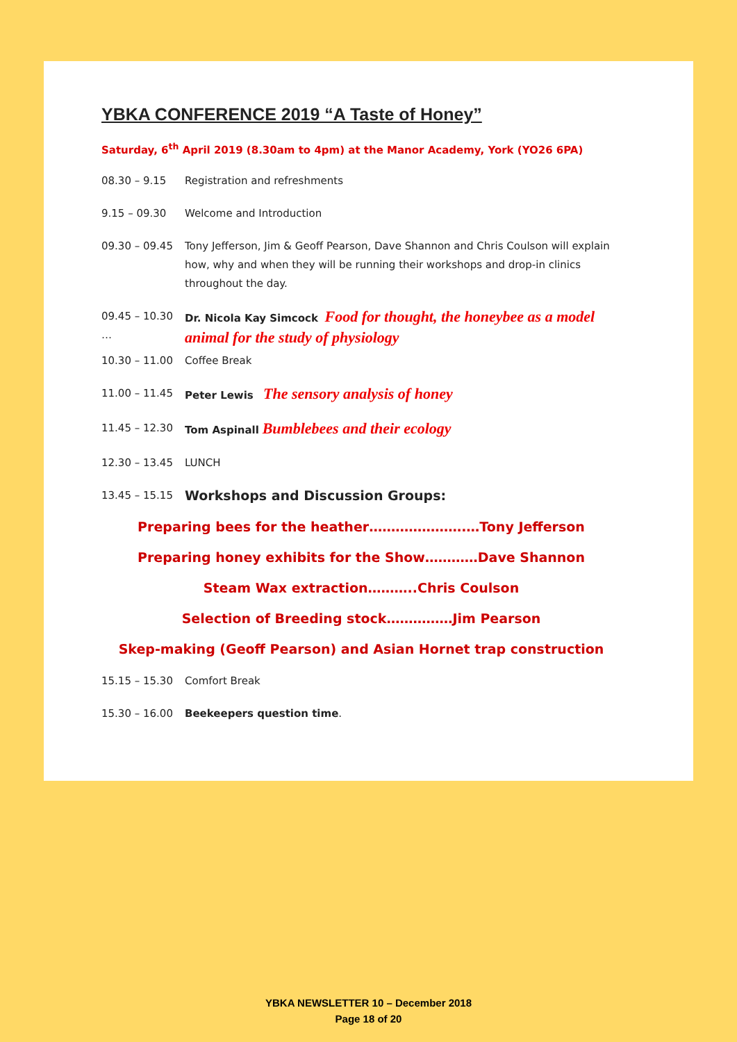YBKA CONFERENCE 2019 “A Taste of Honey”
Saturday, 6<sup>th</sup> April 2019 (8.30am to 4pm) at the Manor Academy, York (YO26 6PA)
08.30 – 9.15 Registration and refreshments
9.15 – 09.30 Welcome and Introduction
09.30 – 09.45 Tony Jefferson, Jim & Geoff Pearson, Dave Shannon and Chris Coulson will explain how, why and when they will be running their workshops and drop-in clinics throughout the day.
09.45 – 10.30 … Dr. Nicola Kay Simcock Food for thought, the honeybee as a model animal for the study of physiology
10.30 – 11.00 Coffee Break
11.00 – 11.45 Peter Lewis The sensory analysis of honey
11.45 – 12.30 Tom Aspinall Bumblebees and their ecology
12.30 – 13.45 LUNCH
13.45 – 15.15 Workshops and Discussion Groups:
Preparing bees for the heather………………….…Tony Jefferson
Preparing honey exhibits for the Show…………Dave Shannon
Steam Wax extraction………..Chris Coulson
Selection of Breeding stock……………Jim Pearson
Skep-making (Geoff Pearson) and Asian Hornet trap construction
15.15 – 15.30 Comfort Break
15.30 – 16.00 Beekeepers question time.
YBKA NEWSLETTER 10 – December 2018
Page 18 of 20